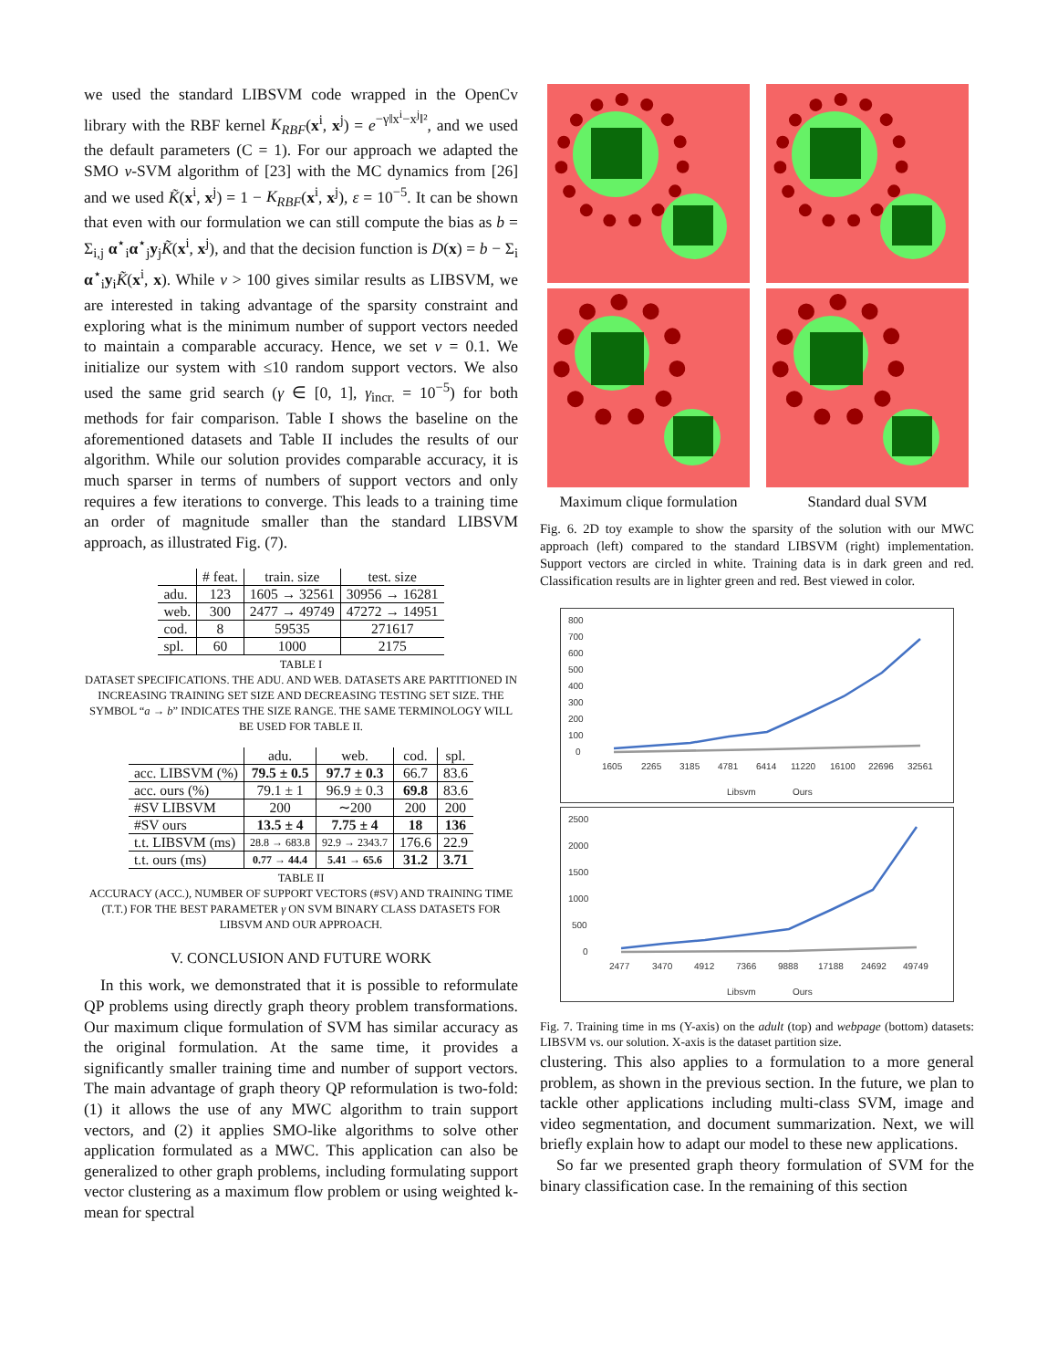we used the standard LIBSVM code wrapped in the OpenCv library with the RBF kernel K<sub>RBF</sub>(x<sup>i</sup>, x<sup>j</sup>) = e<sup>−γ‖x<sup>i</sup>−x<sup>j</sup>‖²</sup>, and we used the default parameters (C = 1). For our approach we adapted the SMO ν-SVM algorithm of [23] with the MC dynamics from [26] and we used K̃(x<sup>i</sup>, x<sup>j</sup>) = 1 − K<sub>RBF</sub>(x<sup>i</sup>, x<sup>j</sup>), ε = 10<sup>−5</sup>. It can be shown that even with our formulation we can still compute the bias as b = Σ<sub>i,j</sub> α<sup>⋆</sup><sub>i</sub>α<sup>⋆</sup><sub>j</sub>y<sub>j</sub>K̃(x<sup>i</sup>, x<sup>j</sup>), and that the decision function is D(x) = b − Σ<sub>i</sub> α<sup>⋆</sup><sub>i</sub>y<sub>i</sub>K̃(x<sup>i</sup>, x). While ν > 100 gives similar results as LIBSVM, we are interested in taking advantage of the sparsity constraint and exploring what is the minimum number of support vectors needed to maintain a comparable accuracy. Hence, we set ν = 0.1. We initialize our system with ≤10 random support vectors. We also used the same grid search (γ ∈ [0, 1], γ<sub>incr.</sub> = 10<sup>−5</sup>) for both methods for fair comparison. Table I shows the baseline on the aforementioned datasets and Table II includes the results of our algorithm. While our solution provides comparable accuracy, it is much sparser in terms of numbers of support vectors and only requires a few iterations to converge. This leads to a training time an order of magnitude smaller than the standard LIBSVM approach, as illustrated Fig. (7).
| | # feat. | train. size | test. size |
| --- | --- | --- | --- |
| adu. | 123 | 1605 → 32561 | 30956 → 16281 |
| web. | 300 | 2477 → 49749 | 47272 → 14951 |
| cod. | 8 | 59535 | 271617 |
| spl. | 60 | 1000 | 2175 |
TABLE I
DATASET SPECIFICATIONS. THE ADU. AND WEB. DATASETS ARE PARTITIONED IN INCREASING TRAINING SET SIZE AND DECREASING TESTING SET SIZE. THE SYMBOL “a → b” INDICATES THE SIZE RANGE. THE SAME TERMINOLOGY WILL BE USED FOR TABLE II.
| | adu. | web. | cod. | spl. |
| --- | --- | --- | --- | --- |
| acc. LIBSVM (%) | 79.5 ± 0.5 | 97.7 ± 0.3 | 66.7 | 83.6 |
| acc. ours (%) | 79.1 ± 1 | 96.9 ± 0.3 | 69.8 | 83.6 |
| #SV LIBSVM | 200 | ∼200 | 200 | 200 |
| #SV ours | 13.5 ± 4 | 7.75 ± 4 | 18 | 136 |
| t.t. LIBSVM (ms) | 28.8 → 683.8 | 92.9 → 2343.7 | 176.6 | 22.9 |
| t.t. ours (ms) | 0.77 → 44.4 | 5.41 → 65.6 | 31.2 | 3.71 |
TABLE II
ACCURACY (ACC.), NUMBER OF SUPPORT VECTORS (#SV) AND TRAINING TIME (T.T.) FOR THE BEST PARAMETER γ ON SVM BINARY CLASS DATASETS FOR LIBSVM AND OUR APPROACH.
V. CONCLUSION AND FUTURE WORK
In this work, we demonstrated that it is possible to reformulate QP problems using directly graph theory problem transformations. Our maximum clique formulation of SVM has similar accuracy as the original formulation. At the same time, it provides a significantly smaller training time and number of support vectors. The main advantage of graph theory QP reformulation is two-fold: (1) it allows the use of any MWC algorithm to train support vectors, and (2) it applies SMO-like algorithms to solve other application formulated as a MWC. This application can also be generalized to other graph problems, including formulating support vector clustering as a maximum flow problem or using weighted k-mean for spectral
Maximum clique formulation
Standard dual SVM
Fig. 6. 2D toy example to show the sparsity of the solution with our MWC approach (left) compared to the standard LIBSVM (right) implementation. Support vectors are circled in white. Training data is in dark green and red. Classification results are in lighter green and red. Best viewed in color.
800
700
600
500
400
300
200
100
0
1605
2265
3185
4781
6414
11220
16100
22696
32561
Libsvm
Ours
2500
2000
1500
1000
500
0
2477
3470
4912
7366
9888
17188
24692
49749
Libsvm
Ours
Fig. 7. Training time in ms (Y-axis) on the adult (top) and webpage (bottom) datasets: LIBSVM vs. our solution. X-axis is the dataset partition size.
clustering. This also applies to a formulation to a more general problem, as shown in the previous section. In the future, we plan to tackle other applications including multi-class SVM, image and video segmentation, and document summarization. Next, we will briefly explain how to adapt our model to these new applications.
So far we presented graph theory formulation of SVM for the binary classification case. In the remaining of this section